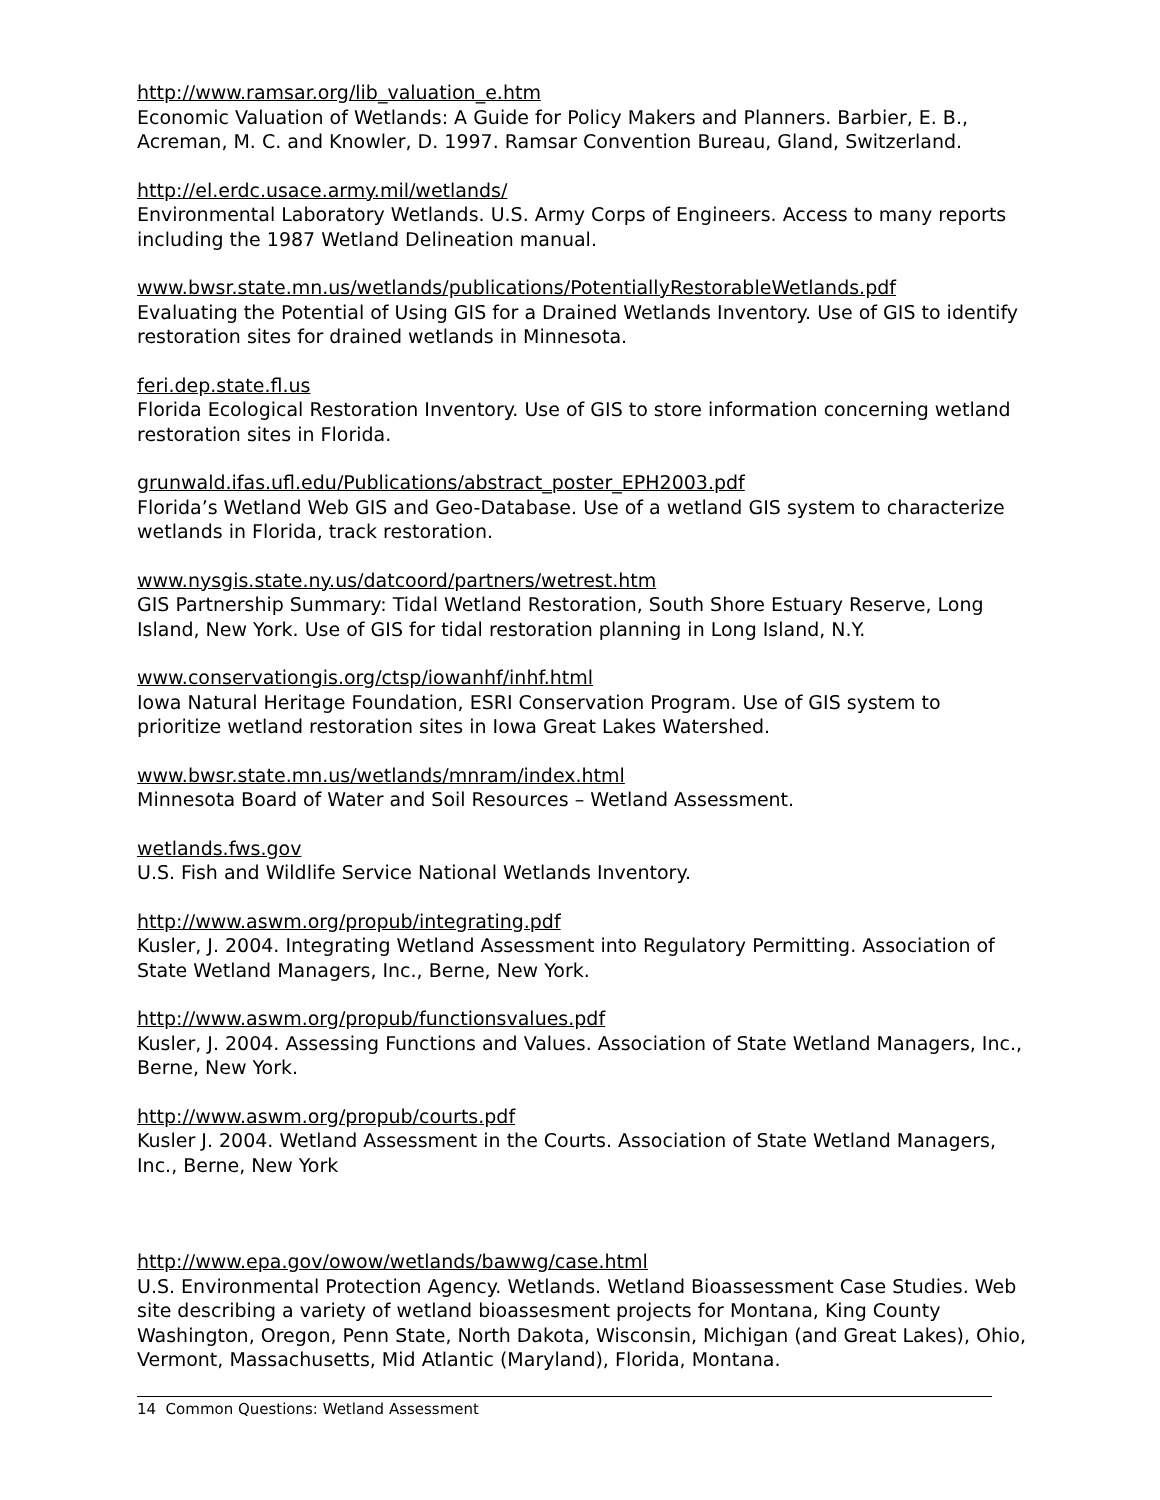http://www.ramsar.org/lib_valuation_e.htm
Economic Valuation of Wetlands: A Guide for Policy Makers and Planners. Barbier, E. B., Acreman, M. C. and Knowler, D. 1997. Ramsar Convention Bureau, Gland, Switzerland.
http://el.erdc.usace.army.mil/wetlands/
Environmental Laboratory Wetlands. U.S. Army Corps of Engineers. Access to many reports including the 1987 Wetland Delineation manual.
www.bwsr.state.mn.us/wetlands/publications/PotentiallyRestorableWetlands.pdf
Evaluating the Potential of Using GIS for a Drained Wetlands Inventory. Use of GIS to identify restoration sites for drained wetlands in Minnesota.
feri.dep.state.fl.us
Florida Ecological Restoration Inventory. Use of GIS to store information concerning wetland restoration sites in Florida.
grunwald.ifas.ufl.edu/Publications/abstract_poster_EPH2003.pdf
Florida’s Wetland Web GIS and Geo-Database. Use of a wetland GIS system to characterize wetlands in Florida, track restoration.
www.nysgis.state.ny.us/datcoord/partners/wetrest.htm
GIS Partnership Summary: Tidal Wetland Restoration, South Shore Estuary Reserve, Long Island, New York. Use of GIS for tidal restoration planning in Long Island, N.Y.
www.conservationgis.org/ctsp/iowanhf/inhf.html
Iowa Natural Heritage Foundation, ESRI Conservation Program. Use of GIS system to prioritize wetland restoration sites in Iowa Great Lakes Watershed.
www.bwsr.state.mn.us/wetlands/mnram/index.html
Minnesota Board of Water and Soil Resources – Wetland Assessment.
wetlands.fws.gov
U.S. Fish and Wildlife Service National Wetlands Inventory.
http://www.aswm.org/propub/integrating.pdf
Kusler, J. 2004. Integrating Wetland Assessment into Regulatory Permitting. Association of State Wetland Managers, Inc., Berne, New York.
http://www.aswm.org/propub/functionsvalues.pdf
Kusler, J. 2004. Assessing Functions and Values. Association of State Wetland Managers, Inc., Berne, New York.
http://www.aswm.org/propub/courts.pdf
Kusler J. 2004. Wetland Assessment in the Courts. Association of State Wetland Managers, Inc., Berne, New York
http://www.epa.gov/owow/wetlands/bawwg/case.html
U.S. Environmental Protection Agency. Wetlands. Wetland Bioassessment Case Studies. Web site describing a variety of wetland bioassesment projects for Montana, King County Washington, Oregon, Penn State, North Dakota, Wisconsin, Michigan (and Great Lakes), Ohio, Vermont, Massachusetts, Mid Atlantic (Maryland), Florida, Montana.
14 Common Questions: Wetland Assessment